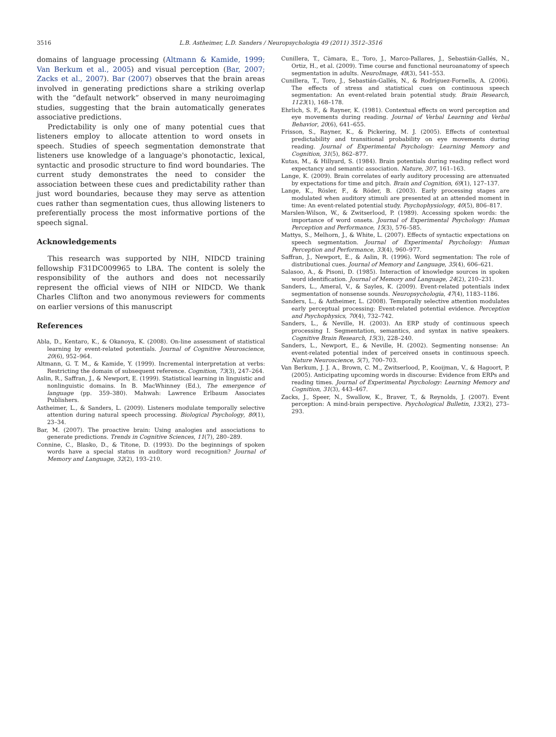3516 L.B. Astheimer, L.D. Sanders / Neuropsychologia 49 (2011) 3512–3516
domains of language processing (Altmann & Kamide, 1999; Van Berkum et al., 2005) and visual perception (Bar, 2007; Zacks et al., 2007). Bar (2007) observes that the brain areas involved in generating predictions share a striking overlap with the “default network” observed in many neuroimaging studies, suggesting that the brain automatically generates associative predictions.
Predictability is only one of many potential cues that listeners employ to allocate attention to word onsets in speech. Studies of speech segmentation demonstrate that listeners use knowledge of a language's phonotactic, lexical, syntactic and prosodic structure to find word boundaries. The current study demonstrates the need to consider the association between these cues and predictability rather than just word boundaries, because they may serve as attention cues rather than segmentation cues, thus allowing listeners to preferentially process the most informative portions of the speech signal.
Acknowledgements
This research was supported by NIH, NIDCD training fellowship F31DC009965 to LBA. The content is solely the responsibility of the authors and does not necessarily represent the official views of NIH or NIDCD. We thank Charles Clifton and two anonymous reviewers for comments on earlier versions of this manuscript
References
Abla, D., Kentaro, K., & Okanoya, K. (2008). On-line assessment of statistical learning by event-related potentials. Journal of Cognitive Neuroscience, 20(6), 952–964.
Altmann, G. T. M., & Kamide, Y. (1999). Incremental interpretation at verbs: Restricting the domain of subsequent reference. Cognition, 73(3), 247–264.
Aslin, R., Saffran, J., & Newport, E. (1999). Statistical learning in linguistic and nonlinguistic domains. In B. MacWhinney (Ed.), The emergence of language (pp. 359–380). Mahwah: Lawrence Erlbaum Associates Publishers.
Astheimer, L., & Sanders, L. (2009). Listeners modulate temporally selective attention during natural speech processing. Biological Psychology, 80(1), 23–34.
Bar, M. (2007). The proactive brain: Using analogies and associations to generate predictions. Trends in Cognitive Sciences, 11(7), 280–289.
Connine, C., Blasko, D., & Titone, D. (1993). Do the beginnings of spoken words have a special status in auditory word recognition? Journal of Memory and Language, 32(2), 193–210.
Cunillera, T., Càmara, E., Toro, J., Marco-Pallares, J., Sebastián-Gallés, N., Ortiz, H., et al. (2009). Time course and functional neuroanatomy of speech segmentation in adults. NeuroImage, 48(3), 541–553.
Cunillera, T., Toro, J., Sebastián-Gallés, N., & Rodríguez-Fornells, A. (2006). The effects of stress and statistical cues on continuous speech segmentation: An event-related brain potential study. Brain Research, 1123(1), 168–178.
Ehrlich, S. F., & Rayner, K. (1981). Contextual effects on word perception and eye movements during reading. Journal of Verbal Learning and Verbal Behavior, 20(6), 641–655.
Frisson, S., Rayner, K., & Pickering, M. J. (2005). Effects of contextual predictability and transitional probability on eye movements during reading. Journal of Experimental Psychology: Learning Memory and Cognition, 31(5), 862–877.
Kutas, M., & Hillyard, S. (1984). Brain potentials during reading reflect word expectancy and semantic association. Nature, 307, 161–163.
Lange, K. (2009). Brain correlates of early auditory processing are attenuated by expectations for time and pitch. Brain and Cognition, 69(1), 127–137.
Lange, K., Rösler, F., & Röder, B. (2003). Early processing stages are modulated when auditory stimuli are presented at an attended moment in time: An event-related potential study. Psychophysiology, 40(5), 806–817.
Marslen-Wilson, W., & Zwitserlood, P. (1989). Accessing spoken words: the importance of word onsets. Journal of Experimental Psychology: Human Perception and Performance, 15(3), 576–585.
Mattys, S., Melhorn, J., & White, L. (2007). Effects of syntactic expectations on speech segmentation. Journal of Experimental Psychology: Human Perception and Performance, 33(4), 960–977.
Saffran, J., Newport, E., & Aslin, R. (1996). Word segmentation: The role of distributional cues. Journal of Memory and Language, 35(4), 606–621.
Salasoo, A., & Pisoni, D. (1985). Interaction of knowledge sources in spoken word identification. Journal of Memory and Language, 24(2), 210–231.
Sanders, L., Ameral, V., & Sayles, K. (2009). Event-related potentials index segmentation of nonsense sounds. Neuropsychologia, 47(4), 1183–1186.
Sanders, L., & Astheimer, L. (2008). Temporally selective attention modulates early perceptual processing: Event-related potential evidence. Perception and Psychophysics, 70(4), 732–742.
Sanders, L., & Neville, H. (2003). An ERP study of continuous speech processing I. Segmentation, semantics, and syntax in native speakers. Cognitive Brain Research, 15(3), 228–240.
Sanders, L., Newport, E., & Neville, H. (2002). Segmenting nonsense: An event-related potential index of perceived onsets in continuous speech. Nature Neuroscience, 5(7), 700–703.
Van Berkum, J. J. A., Brown, C. M., Zwitserlood, P., Kooijman, V., & Hagoort, P. (2005). Anticipating upcoming words in discourse: Evidence from ERPs and reading times. Journal of Experimental Psychology: Learning Memory and Cognition, 31(3), 443–467.
Zacks, J., Speer, N., Swallow, K., Braver, T., & Reynolds, J. (2007). Event perception: A mind-brain perspective. Psychological Bulletin, 133(2), 273–293.